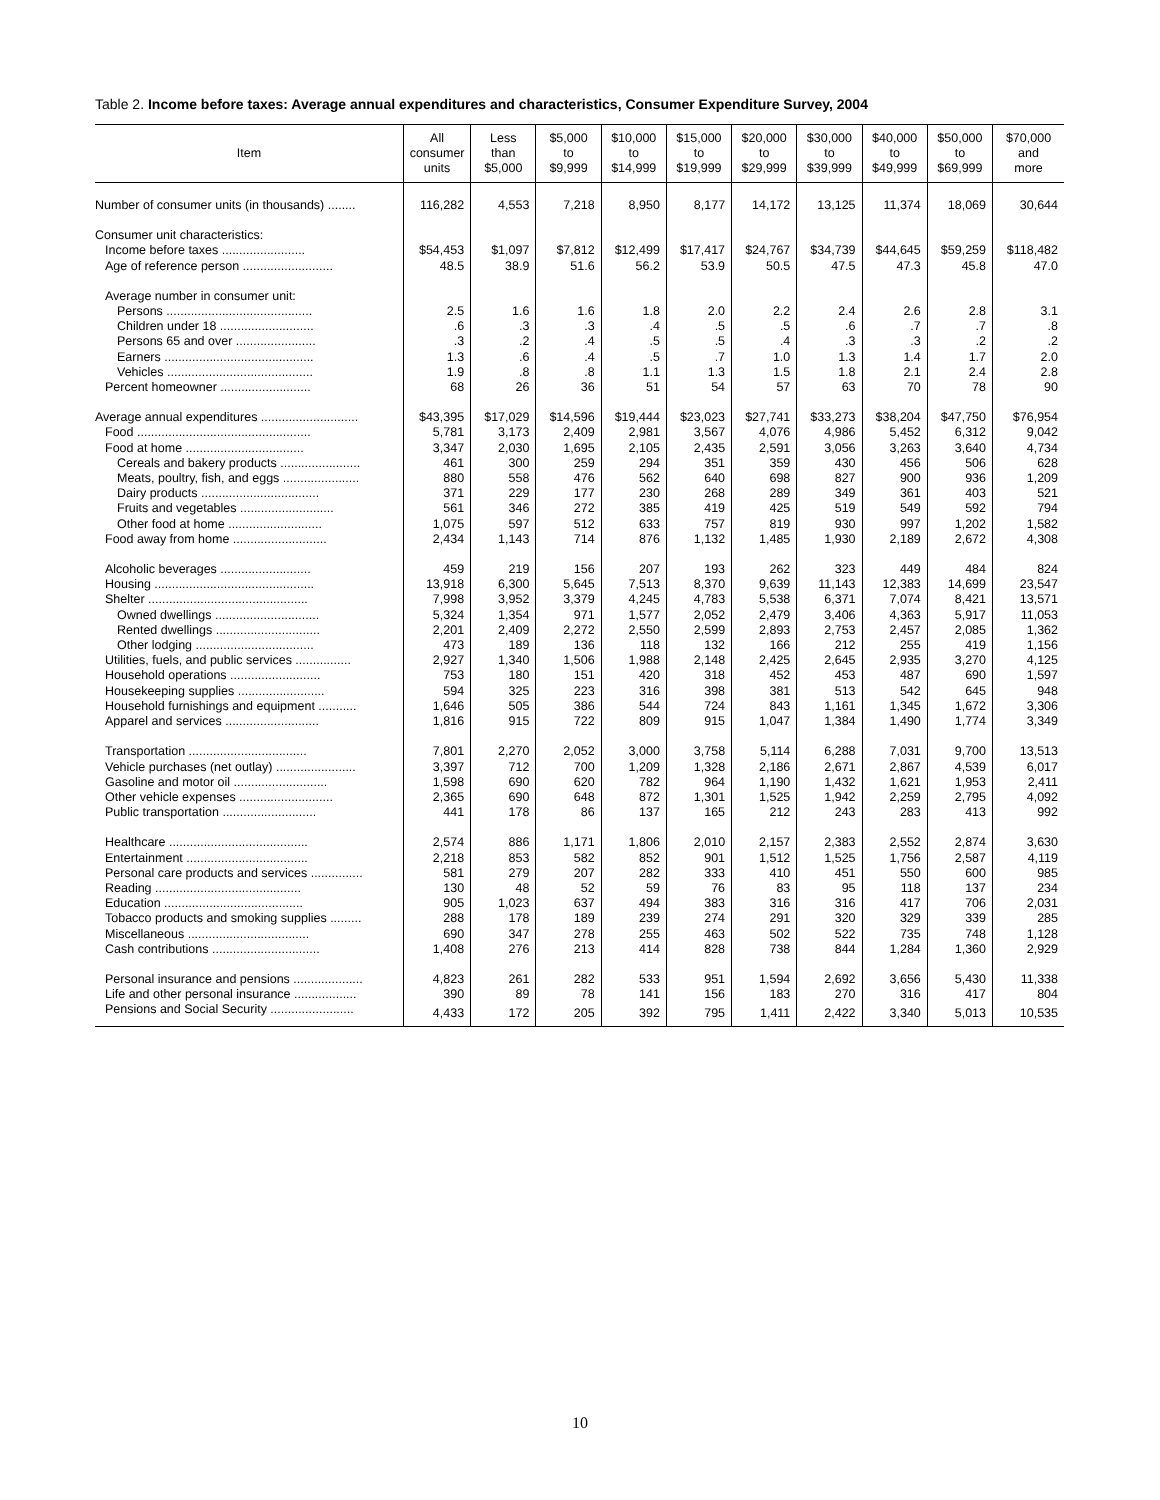Table 2. Income before taxes: Average annual expenditures and characteristics, Consumer Expenditure Survey, 2004
| Item | All consumer units | Less than $5,000 | $5,000 to $9,999 | $10,000 to $14,999 | $15,000 to $19,999 | $20,000 to $29,999 | $30,000 to $39,999 | $40,000 to $49,999 | $50,000 to $69,999 | $70,000 and more |
| --- | --- | --- | --- | --- | --- | --- | --- | --- | --- | --- |
| Number of consumer units (in thousands) ........ | 116,282 | 4,553 | 7,218 | 8,950 | 8,177 | 14,172 | 13,125 | 11,374 | 18,069 | 30,644 |
| Consumer unit characteristics: | | | | | | | | | | |
| Income before taxes ........................ | $54,453 | $1,097 | $7,812 | $12,499 | $17,417 | $24,767 | $34,739 | $44,645 | $59,259 | $118,482 |
| Age of reference person .......................... | 48.5 | 38.9 | 51.6 | 56.2 | 53.9 | 50.5 | 47.5 | 47.3 | 45.8 | 47.0 |
| Average number in consumer unit: | | | | | | | | | | |
| Persons .......................................... | 2.5 | 1.6 | 1.6 | 1.8 | 2.0 | 2.2 | 2.4 | 2.6 | 2.8 | 3.1 |
| Children under 18 ........................... | .6 | .3 | .3 | .4 | .5 | .5 | .6 | .7 | .7 | .8 |
| Persons 65 and over ....................... | .3 | .2 | .4 | .5 | .5 | .4 | .3 | .3 | .2 | .2 |
| Earners ........................................... | 1.3 | .6 | .4 | .5 | .7 | 1.0 | 1.3 | 1.4 | 1.7 | 2.0 |
| Vehicles .......................................... | 1.9 | .8 | .8 | 1.1 | 1.3 | 1.5 | 1.8 | 2.1 | 2.4 | 2.8 |
| Percent homeowner .......................... | 68 | 26 | 36 | 51 | 54 | 57 | 63 | 70 | 78 | 90 |
| Average annual expenditures ............................ | $43,395 | $17,029 | $14,596 | $19,444 | $23,023 | $27,741 | $33,273 | $38,204 | $47,750 | $76,954 |
| Food .................................................. | 5,781 | 3,173 | 2,409 | 2,981 | 3,567 | 4,076 | 4,986 | 5,452 | 6,312 | 9,042 |
| Food at home .................................. | 3,347 | 2,030 | 1,695 | 2,105 | 2,435 | 2,591 | 3,056 | 3,263 | 3,640 | 4,734 |
| Cereals and bakery products ....................... | 461 | 300 | 259 | 294 | 351 | 359 | 430 | 456 | 506 | 628 |
| Meats, poultry, fish, and eggs ...................... | 880 | 558 | 476 | 562 | 640 | 698 | 827 | 900 | 936 | 1,209 |
| Dairy products .................................. | 371 | 229 | 177 | 230 | 268 | 289 | 349 | 361 | 403 | 521 |
| Fruits and vegetables ........................... | 561 | 346 | 272 | 385 | 419 | 425 | 519 | 549 | 592 | 794 |
| Other food at home ........................... | 1,075 | 597 | 512 | 633 | 757 | 819 | 930 | 997 | 1,202 | 1,582 |
| Food away from home ........................... | 2,434 | 1,143 | 714 | 876 | 1,132 | 1,485 | 1,930 | 2,189 | 2,672 | 4,308 |
| Alcoholic beverages .......................... | 459 | 219 | 156 | 207 | 193 | 262 | 323 | 449 | 484 | 824 |
| Housing .............................................. | 13,918 | 6,300 | 5,645 | 7,513 | 8,370 | 9,639 | 11,143 | 12,383 | 14,699 | 23,547 |
| Shelter .............................................. | 7,998 | 3,952 | 3,379 | 4,245 | 4,783 | 5,538 | 6,371 | 7,074 | 8,421 | 13,571 |
| Owned dwellings .............................. | 5,324 | 1,354 | 971 | 1,577 | 2,052 | 2,479 | 3,406 | 4,363 | 5,917 | 11,053 |
| Rented dwellings .............................. | 2,201 | 2,409 | 2,272 | 2,550 | 2,599 | 2,893 | 2,753 | 2,457 | 2,085 | 1,362 |
| Other lodging .................................. | 473 | 189 | 136 | 118 | 132 | 166 | 212 | 255 | 419 | 1,156 |
| Utilities, fuels, and public services ................ | 2,927 | 1,340 | 1,506 | 1,988 | 2,148 | 2,425 | 2,645 | 2,935 | 3,270 | 4,125 |
| Household operations .......................... | 753 | 180 | 151 | 420 | 318 | 452 | 453 | 487 | 690 | 1,597 |
| Housekeeping supplies ......................... | 594 | 325 | 223 | 316 | 398 | 381 | 513 | 542 | 645 | 948 |
| Household furnishings and equipment ........... | 1,646 | 505 | 386 | 544 | 724 | 843 | 1,161 | 1,345 | 1,672 | 3,306 |
| Apparel and services ........................... | 1,816 | 915 | 722 | 809 | 915 | 1,047 | 1,384 | 1,490 | 1,774 | 3,349 |
| Transportation .................................. | 7,801 | 2,270 | 2,052 | 3,000 | 3,758 | 5,114 | 6,288 | 7,031 | 9,700 | 13,513 |
| Vehicle purchases (net outlay) ....................... | 3,397 | 712 | 700 | 1,209 | 1,328 | 2,186 | 2,671 | 2,867 | 4,539 | 6,017 |
| Gasoline and motor oil ........................... | 1,598 | 690 | 620 | 782 | 964 | 1,190 | 1,432 | 1,621 | 1,953 | 2,411 |
| Other vehicle expenses ........................... | 2,365 | 690 | 648 | 872 | 1,301 | 1,525 | 1,942 | 2,259 | 2,795 | 4,092 |
| Public transportation ........................... | 441 | 178 | 86 | 137 | 165 | 212 | 243 | 283 | 413 | 992 |
| Healthcare ........................................ | 2,574 | 886 | 1,171 | 1,806 | 2,010 | 2,157 | 2,383 | 2,552 | 2,874 | 3,630 |
| Entertainment ................................... | 2,218 | 853 | 582 | 852 | 901 | 1,512 | 1,525 | 1,756 | 2,587 | 4,119 |
| Personal care products and services ............... | 581 | 279 | 207 | 282 | 333 | 410 | 451 | 550 | 600 | 985 |
| Reading .......................................... | 130 | 48 | 52 | 59 | 76 | 83 | 95 | 118 | 137 | 234 |
| Education ........................................ | 905 | 1,023 | 637 | 494 | 383 | 316 | 316 | 417 | 706 | 2,031 |
| Tobacco products and smoking supplies ......... | 288 | 178 | 189 | 239 | 274 | 291 | 320 | 329 | 339 | 285 |
| Miscellaneous ................................... | 690 | 347 | 278 | 255 | 463 | 502 | 522 | 735 | 748 | 1,128 |
| Cash contributions ............................... | 1,408 | 276 | 213 | 414 | 828 | 738 | 844 | 1,284 | 1,360 | 2,929 |
| Personal insurance and pensions .................... | 4,823 | 261 | 282 | 533 | 951 | 1,594 | 2,692 | 3,656 | 5,430 | 11,338 |
| Life and other personal insurance .................. | 390 | 89 | 78 | 141 | 156 | 183 | 270 | 316 | 417 | 804 |
| Pensions and Social Security ........................ | 4,433 | 172 | 205 | 392 | 795 | 1,411 | 2,422 | 3,340 | 5,013 | 10,535 |
10